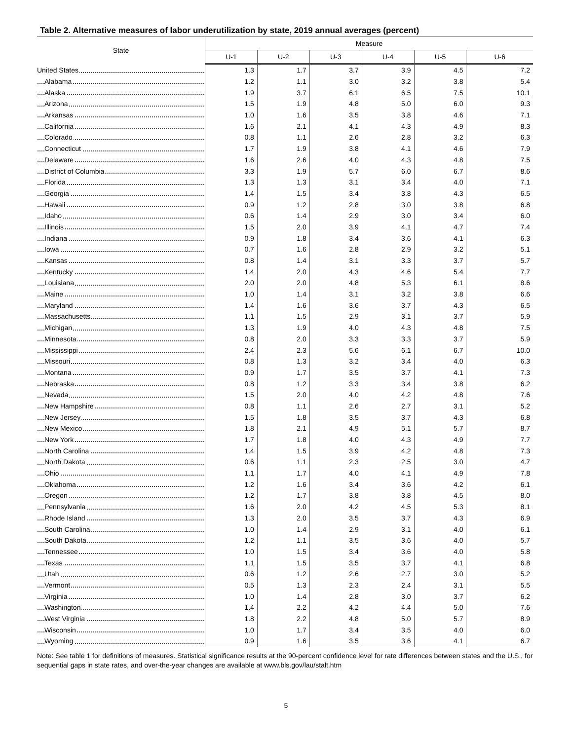Table 2. Alternative measures of labor underutilization by state, 2019 annual averages (percent)
| State | Measure | | | | | |
| --- | --- | --- | --- | --- | --- | --- |
| | U-1 | U-2 | U-3 | U-4 | U-5 | U-6 |
| United States | 1.3 | 1.7 | 3.7 | 3.9 | 4.5 | 7.2 |
| Alabama | 1.2 | 1.1 | 3.0 | 3.2 | 3.8 | 5.4 |
| Alaska | 1.9 | 3.7 | 6.1 | 6.5 | 7.5 | 10.1 |
| Arizona | 1.5 | 1.9 | 4.8 | 5.0 | 6.0 | 9.3 |
| Arkansas | 1.0 | 1.6 | 3.5 | 3.8 | 4.6 | 7.1 |
| California | 1.6 | 2.1 | 4.1 | 4.3 | 4.9 | 8.3 |
| Colorado | 0.8 | 1.1 | 2.6 | 2.8 | 3.2 | 6.3 |
| Connecticut | 1.7 | 1.9 | 3.8 | 4.1 | 4.6 | 7.9 |
| Delaware | 1.6 | 2.6 | 4.0 | 4.3 | 4.8 | 7.5 |
| District of Columbia | 3.3 | 1.9 | 5.7 | 6.0 | 6.7 | 8.6 |
| Florida | 1.3 | 1.3 | 3.1 | 3.4 | 4.0 | 7.1 |
| Georgia | 1.4 | 1.5 | 3.4 | 3.8 | 4.3 | 6.5 |
| Hawaii | 0.9 | 1.2 | 2.8 | 3.0 | 3.8 | 6.8 |
| Idaho | 0.6 | 1.4 | 2.9 | 3.0 | 3.4 | 6.0 |
| Illinois | 1.5 | 2.0 | 3.9 | 4.1 | 4.7 | 7.4 |
| Indiana | 0.9 | 1.8 | 3.4 | 3.6 | 4.1 | 6.3 |
| Iowa | 0.7 | 1.6 | 2.8 | 2.9 | 3.2 | 5.1 |
| Kansas | 0.8 | 1.4 | 3.1 | 3.3 | 3.7 | 5.7 |
| Kentucky | 1.4 | 2.0 | 4.3 | 4.6 | 5.4 | 7.7 |
| Louisiana | 2.0 | 2.0 | 4.8 | 5.3 | 6.1 | 8.6 |
| Maine | 1.0 | 1.4 | 3.1 | 3.2 | 3.8 | 6.6 |
| Maryland | 1.4 | 1.6 | 3.6 | 3.7 | 4.3 | 6.5 |
| Massachusetts | 1.1 | 1.5 | 2.9 | 3.1 | 3.7 | 5.9 |
| Michigan | 1.3 | 1.9 | 4.0 | 4.3 | 4.8 | 7.5 |
| Minnesota | 0.8 | 2.0 | 3.3 | 3.3 | 3.7 | 5.9 |
| Mississippi | 2.4 | 2.3 | 5.6 | 6.1 | 6.7 | 10.0 |
| Missouri | 0.8 | 1.3 | 3.2 | 3.4 | 4.0 | 6.3 |
| Montana | 0.9 | 1.7 | 3.5 | 3.7 | 4.1 | 7.3 |
| Nebraska | 0.8 | 1.2 | 3.3 | 3.4 | 3.8 | 6.2 |
| Nevada | 1.5 | 2.0 | 4.0 | 4.2 | 4.8 | 7.6 |
| New Hampshire | 0.8 | 1.1 | 2.6 | 2.7 | 3.1 | 5.2 |
| New Jersey | 1.5 | 1.8 | 3.5 | 3.7 | 4.3 | 6.8 |
| New Mexico | 1.8 | 2.1 | 4.9 | 5.1 | 5.7 | 8.7 |
| New York | 1.7 | 1.8 | 4.0 | 4.3 | 4.9 | 7.7 |
| North Carolina | 1.4 | 1.5 | 3.9 | 4.2 | 4.8 | 7.3 |
| North Dakota | 0.6 | 1.1 | 2.3 | 2.5 | 3.0 | 4.7 |
| Ohio | 1.1 | 1.7 | 4.0 | 4.1 | 4.9 | 7.8 |
| Oklahoma | 1.2 | 1.6 | 3.4 | 3.6 | 4.2 | 6.1 |
| Oregon | 1.2 | 1.7 | 3.8 | 3.8 | 4.5 | 8.0 |
| Pennsylvania | 1.6 | 2.0 | 4.2 | 4.5 | 5.3 | 8.1 |
| Rhode Island | 1.3 | 2.0 | 3.5 | 3.7 | 4.3 | 6.9 |
| South Carolina | 1.0 | 1.4 | 2.9 | 3.1 | 4.0 | 6.1 |
| South Dakota | 1.2 | 1.1 | 3.5 | 3.6 | 4.0 | 5.7 |
| Tennessee | 1.0 | 1.5 | 3.4 | 3.6 | 4.0 | 5.8 |
| Texas | 1.1 | 1.5 | 3.5 | 3.7 | 4.1 | 6.8 |
| Utah | 0.6 | 1.2 | 2.6 | 2.7 | 3.0 | 5.2 |
| Vermont | 0.5 | 1.3 | 2.3 | 2.4 | 3.1 | 5.5 |
| Virginia | 1.0 | 1.4 | 2.8 | 3.0 | 3.7 | 6.2 |
| Washington | 1.4 | 2.2 | 4.2 | 4.4 | 5.0 | 7.6 |
| West Virginia | 1.8 | 2.2 | 4.8 | 5.0 | 5.7 | 8.9 |
| Wisconsin | 1.0 | 1.7 | 3.4 | 3.5 | 4.0 | 6.0 |
| Wyoming | 0.9 | 1.6 | 3.5 | 3.6 | 4.1 | 6.7 |
Note: See table 1 for definitions of measures. Statistical significance results at the 90-percent confidence level for rate differences between states and the U.S., for sequential gaps in state rates, and over-the-year changes are available at www.bls.gov/lau/stalt.htm
5